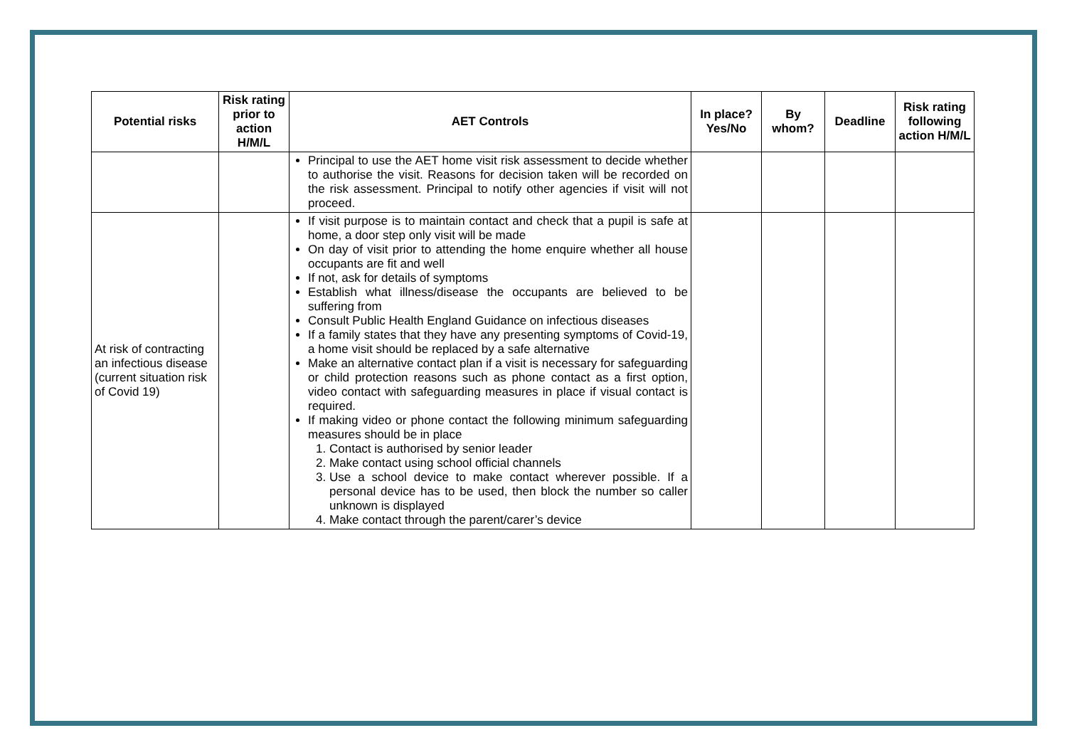| Potential risks | Risk rating prior to action H/M/L | AET Controls | In place? Yes/No | By whom? | Deadline | Risk rating following action H/M/L |
| --- | --- | --- | --- | --- | --- | --- |
| | | Principal to use the AET home visit risk assessment to decide whether to authorise the visit. Reasons for decision taken will be recorded on the risk assessment. Principal to notify other agencies if visit will not proceed. | | | | |
| At risk of contracting an infectious disease (current situation risk of Covid 19) | | If visit purpose is to maintain contact and check that a pupil is safe at home, a door step only visit will be made On day of visit prior to attending the home enquire whether all house occupants are fit and well If not, ask for details of symptoms Establish what illness/disease the occupants are believed to be suffering from Consult Public Health England Guidance on infectious diseases If a family states that they have any presenting symptoms of Covid-19, a home visit should be replaced by a safe alternative Make an alternative contact plan if a visit is necessary for safeguarding or child protection reasons such as phone contact as a first option, video contact with safeguarding measures in place if visual contact is required. If making video or phone contact the following minimum safeguarding measures should be in place 1. Contact is authorised by senior leader 2. Make contact using school official channels 3. Use a school device to make contact wherever possible. If a personal device has to be used, then block the number so caller unknown is displayed 4. Make contact through the parent/carer’s device | | | | |